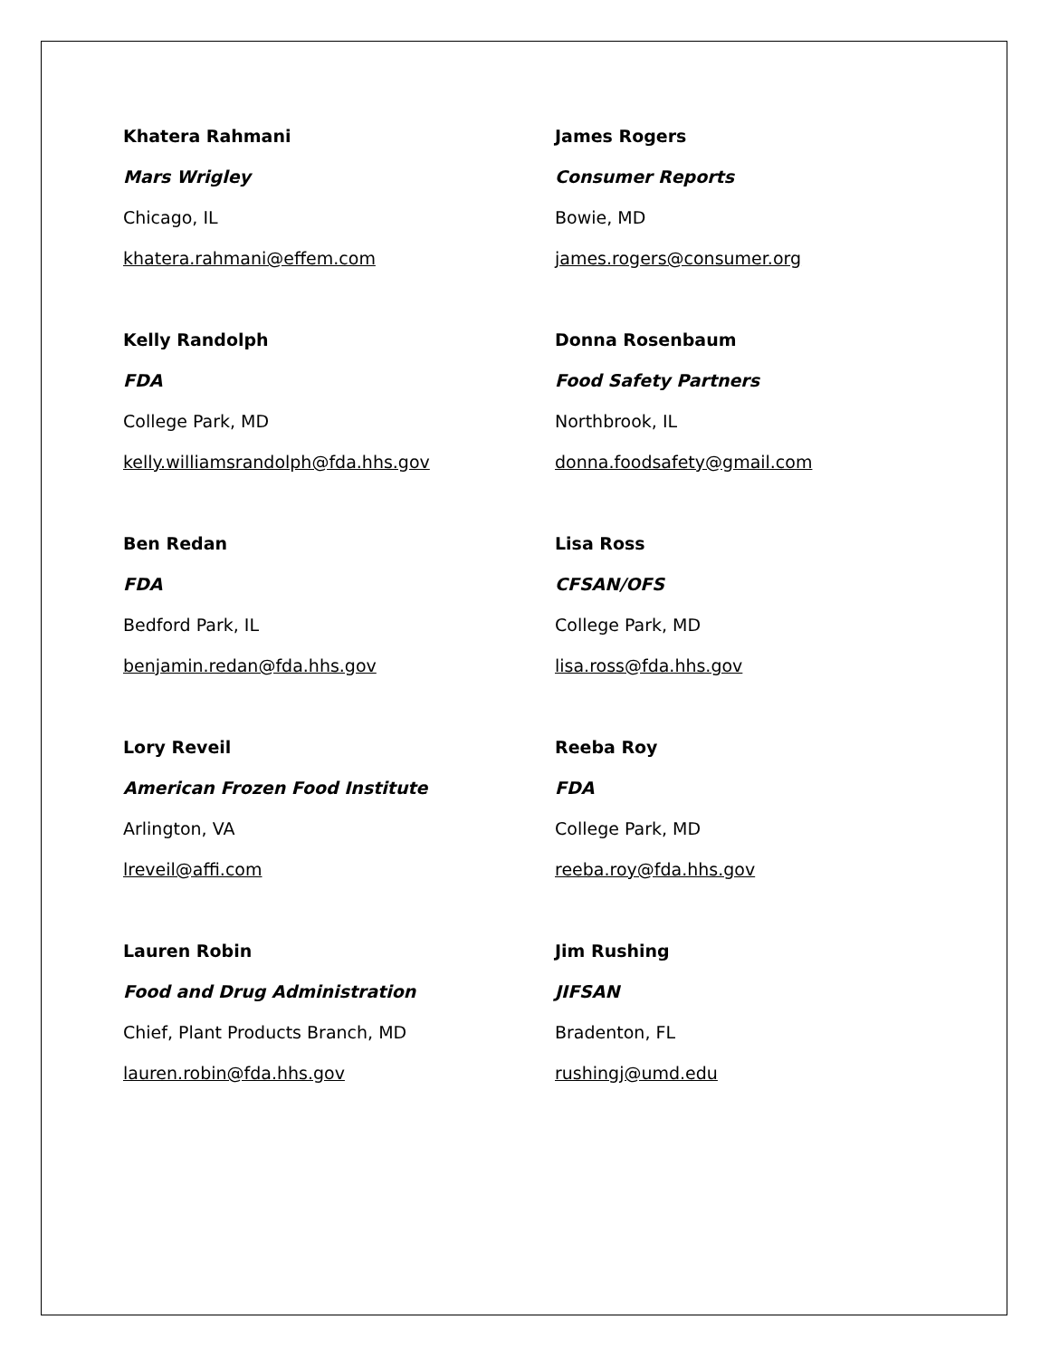Khatera Rahmani
Mars Wrigley
Chicago, IL
khatera.rahmani@effem.com
James Rogers
Consumer Reports
Bowie, MD
james.rogers@consumer.org
Kelly Randolph
FDA
College Park, MD
kelly.williamsrandolph@fda.hhs.gov
Donna Rosenbaum
Food Safety Partners
Northbrook, IL
donna.foodsafety@gmail.com
Ben Redan
FDA
Bedford Park, IL
benjamin.redan@fda.hhs.gov
Lisa Ross
CFSAN/OFS
College Park, MD
lisa.ross@fda.hhs.gov
Lory Reveil
American Frozen Food Institute
Arlington, VA
lreveil@affi.com
Reeba Roy
FDA
College Park, MD
reeba.roy@fda.hhs.gov
Lauren Robin
Food and Drug Administration
Chief, Plant Products Branch, MD
lauren.robin@fda.hhs.gov
Jim Rushing
JIFSAN
Bradenton, FL
rushingj@umd.edu